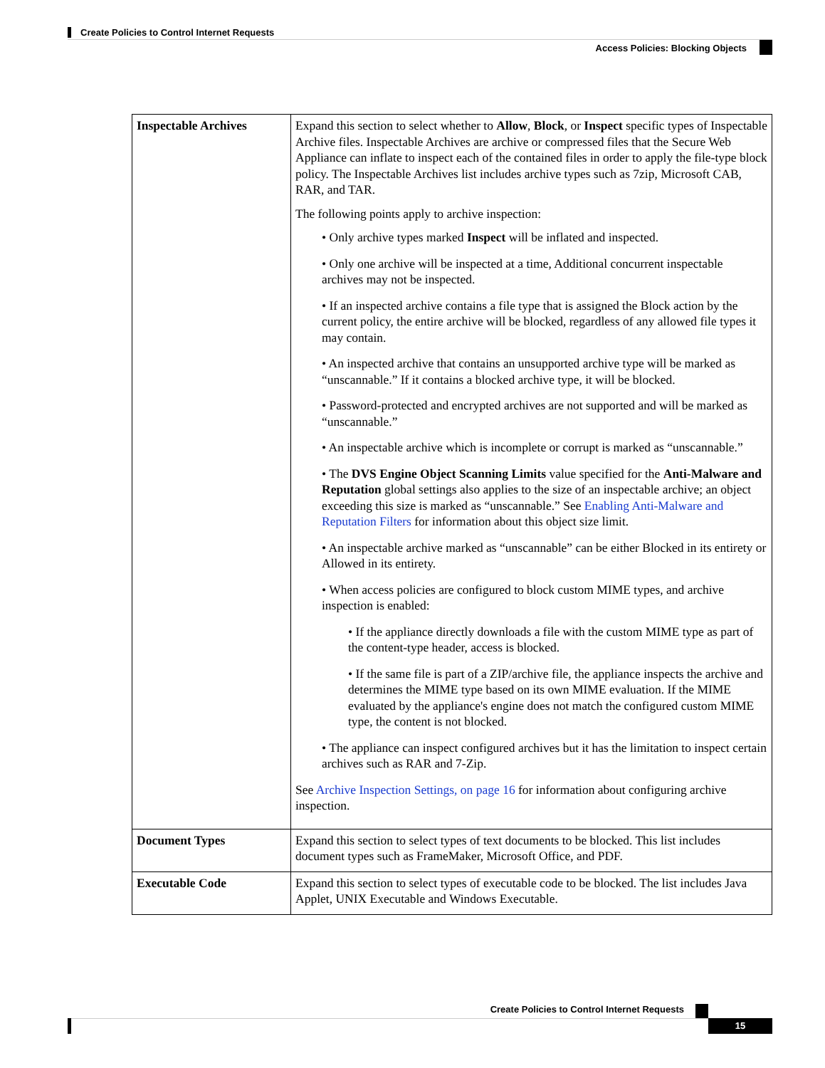Create Policies to Control Internet Requests
Access Policies: Blocking Objects
| Inspectable Archives | Expand this section to select whether to Allow , Block , or Inspect specific types of Inspectable Archive files. Inspectable Archives are archive or compressed files that the Secure Web Appliance can inflate to inspect each of the contained files in order to apply the file-type block policy. The Inspectable Archives list includes archive types such as 7zip, Microsoft CAB, RAR, and TAR. The following points apply to archive inspection: • Only archive types marked Inspect will be inflated and inspected. • Only one archive will be inspected at a time, Additional concurrent inspectable archives may not be inspected. • If an inspected archive contains a file type that is assigned the Block action by the current policy, the entire archive will be blocked, regardless of any allowed file types it may contain. • An inspected archive that contains an unsupported archive type will be marked as “unscannable.” If it contains a blocked archive type, it will be blocked. • Password-protected and encrypted archives are not supported and will be marked as “unscannable.” • An inspectable archive which is incomplete or corrupt is marked as “unscannable.” • The DVS Engine Object Scanning Limits value specified for the Anti-Malware and Reputation global settings also applies to the size of an inspectable archive; an object exceeding this size is marked as “unscannable.” See Enabling Anti-Malware and Reputation Filters for information about this object size limit. • An inspectable archive marked as “unscannable” can be either Blocked in its entirety or Allowed in its entirety. • When access policies are configured to block custom MIME types, and archive inspection is enabled: • If the appliance directly downloads a file with the custom MIME type as part of the content-type header, access is blocked. • If the same file is part of a ZIP/archive file, the appliance inspects the archive and determines the MIME type based on its own MIME evaluation. If the MIME evaluated by the appliance's engine does not match the configured custom MIME type, the content is not blocked. • The appliance can inspect configured archives but it has the limitation to inspect certain archives such as RAR and 7-Zip. See Archive Inspection Settings, on page 16 for information about configuring archive inspection. |
| Document Types | Expand this section to select types of text documents to be blocked. This list includes document types such as FrameMaker, Microsoft Office, and PDF. |
| Executable Code | Expand this section to select types of executable code to be blocked. The list includes Java Applet, UNIX Executable and Windows Executable. |
Create Policies to Control Internet Requests
15